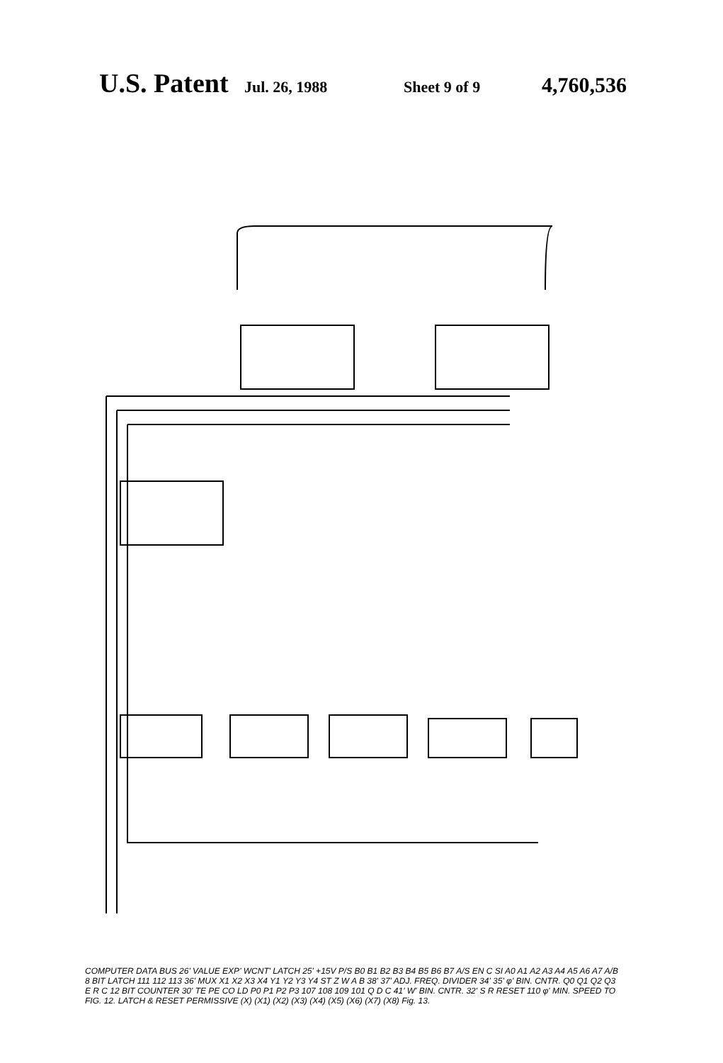U.S. Patent Jul. 26, 1988 Sheet 9 of 9 4,760,536
COMPUTER DATA BUS 26' VALUE EXP' WCNT' LATCH 25' +15V P/S B0 B1 B2 B3 B4 B5 B6 B7 A/S EN C SI A0 A1 A2 A3 A4 A5 A6 A7 A/B 8 BIT LATCH 111 112 113 36' MUX X1 X2 X3 X4 Y1 Y2 Y3 Y4 ST Z W A B 38' 37' ADJ. FREQ. DIVIDER 34' 35' φ' BIN. CNTR. Q0 Q1 Q2 Q3 E R C 12 BIT COUNTER 30' TE PE CO LD P0 P1 P2 P3 107 108 109 101 Q D C 41' W' BIN. CNTR. 32' S R RESET 110 φ' MIN. SPEED TO FIG. 12. LATCH & RESET PERMISSIVE (X) (X1) (X2) (X3) (X4) (X5) (X6) (X7) (X8) Fig. 13.